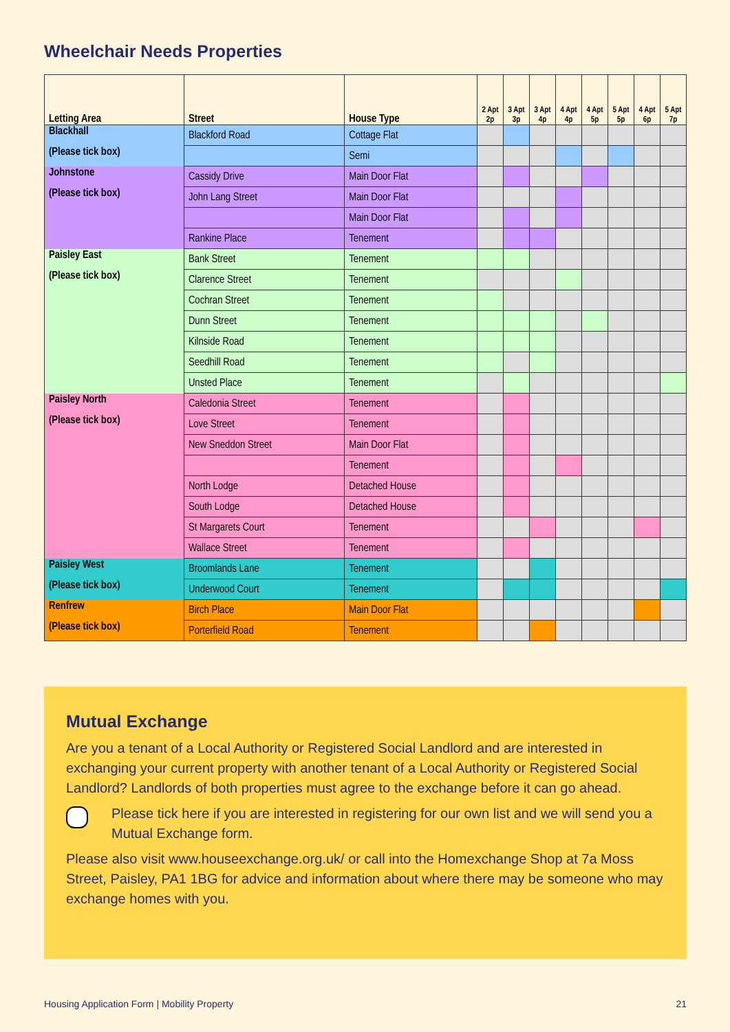Wheelchair Needs Properties
| Letting Area | Street | House Type | 2 Apt 2p | 3 Apt 3p | 3 Apt 4p | 4 Apt 4p | 4 Apt 5p | 5 Apt 5p | 4 Apt 6p | 5 Apt 7p |
| --- | --- | --- | --- | --- | --- | --- | --- | --- | --- | --- |
| Blackhall | Blackford Road | Cottage Flat | | | | | | | | |
| (Please tick box) | | Semi | | | | | | | | |
| Johnstone | Cassidy Drive | Main Door Flat | | | | | | | | |
| (Please tick box) | John Lang Street | Main Door Flat | | | | | | | | |
| | | Main Door Flat | | | | | | | | |
| | Rankine Place | Tenement | | | | | | | | |
| Paisley East | Bank Street | Tenement | | | | | | | | |
| (Please tick box) | Clarence Street | Tenement | | | | | | | | |
| | Cochran Street | Tenement | | | | | | | | |
| | Dunn Street | Tenement | | | | | | | | |
| | Kilnside Road | Tenement | | | | | | | | |
| | Seedhill Road | Tenement | | | | | | | | |
| | Unsted Place | Tenement | | | | | | | | |
| Paisley North | Caledonia Street | Tenement | | | | | | | | |
| (Please tick box) | Love Street | Tenement | | | | | | | | |
| | New Sneddon Street | Main Door Flat | | | | | | | | |
| | | Tenement | | | | | | | | |
| | North Lodge | Detached House | | | | | | | | |
| | South Lodge | Detached House | | | | | | | | |
| | St Margarets Court | Tenement | | | | | | | | |
| | Wallace Street | Tenement | | | | | | | | |
| Paisley West | Broomlands Lane | Tenement | | | | | | | | |
| (Please tick box) | Underwood Court | Tenement | | | | | | | | |
| Renfrew | Birch Place | Main Door Flat | | | | | | | | |
| (Please tick box) | Porterfield Road | Tenement | | | | | | | | |
Mutual Exchange
Are you a tenant of a Local Authority or Registered Social Landlord and are interested in exchanging your current property with another tenant of a Local Authority or Registered Social Landlord? Landlords of both properties must agree to the exchange before it can go ahead.
Please tick here if you are interested in registering for our own list and we will send you a Mutual Exchange form.
Please also visit www.houseexchange.org.uk/ or call into the Homexchange Shop at 7a Moss Street, Paisley, PA1 1BG for advice and information about where there may be someone who may exchange homes with you.
Housing Application Form | Mobility Property 21